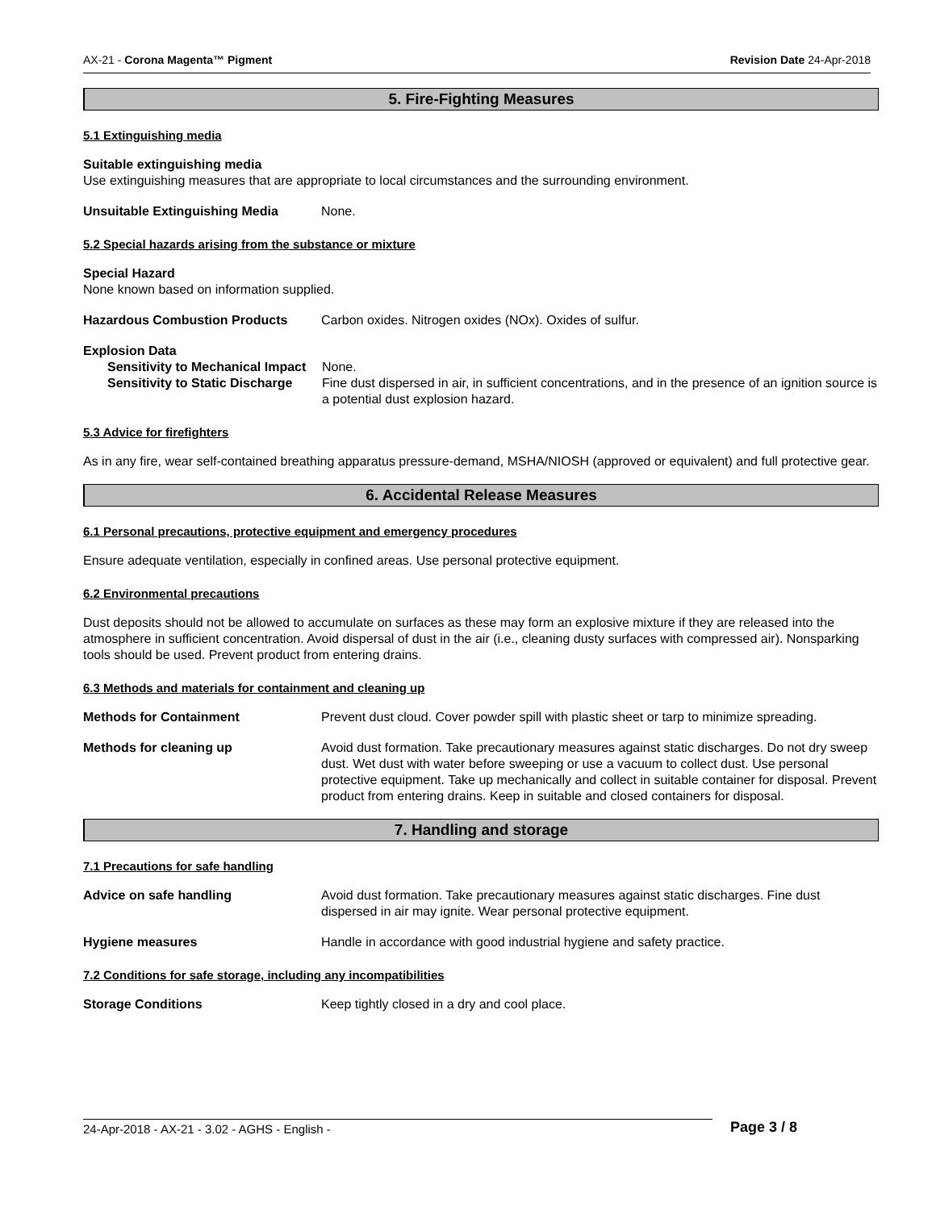AX-21 - Corona Magenta™ Pigment Revision Date 24-Apr-2018
5. Fire-Fighting Measures
5.1 Extinguishing media
Suitable extinguishing media
Use extinguishing measures that are appropriate to local circumstances and the surrounding environment.
Unsuitable Extinguishing Media None.
5.2 Special hazards arising from the substance or mixture
Special Hazard
None known based on information supplied.
Hazardous Combustion Products Carbon oxides. Nitrogen oxides (NOx). Oxides of sulfur.
Explosion Data
Sensitivity to Mechanical Impact
None.
Sensitivity to Static Discharge
Fine dust dispersed in air, in sufficient concentrations, and in the presence of an ignition source is a potential dust explosion hazard.
5.3 Advice for firefighters
As in any fire, wear self-contained breathing apparatus pressure-demand, MSHA/NIOSH (approved or equivalent) and full protective gear.
6. Accidental Release Measures
6.1 Personal precautions, protective equipment and emergency procedures
Ensure adequate ventilation, especially in confined areas. Use personal protective equipment.
6.2 Environmental precautions
Dust deposits should not be allowed to accumulate on surfaces as these may form an explosive mixture if they are released into the atmosphere in sufficient concentration. Avoid dispersal of dust in the air (i.e., cleaning dusty surfaces with compressed air). Nonsparking tools should be used. Prevent product from entering drains.
6.3 Methods and materials for containment and cleaning up
Methods for Containment Prevent dust cloud. Cover powder spill with plastic sheet or tarp to minimize spreading.
Methods for cleaning up Avoid dust formation. Take precautionary measures against static discharges. Do not dry sweep dust. Wet dust with water before sweeping or use a vacuum to collect dust. Use personal protective equipment. Take up mechanically and collect in suitable container for disposal. Prevent product from entering drains. Keep in suitable and closed containers for disposal.
7. Handling and storage
7.1 Precautions for safe handling
Advice on safe handling Avoid dust formation. Take precautionary measures against static discharges. Fine dust dispersed in air may ignite. Wear personal protective equipment.
Hygiene measures Handle in accordance with good industrial hygiene and safety practice.
7.2 Conditions for safe storage, including any incompatibilities
Storage Conditions Keep tightly closed in a dry and cool place.
24-Apr-2018 - AX-21 - 3.02 - AGHS - English -
Page 3 / 8